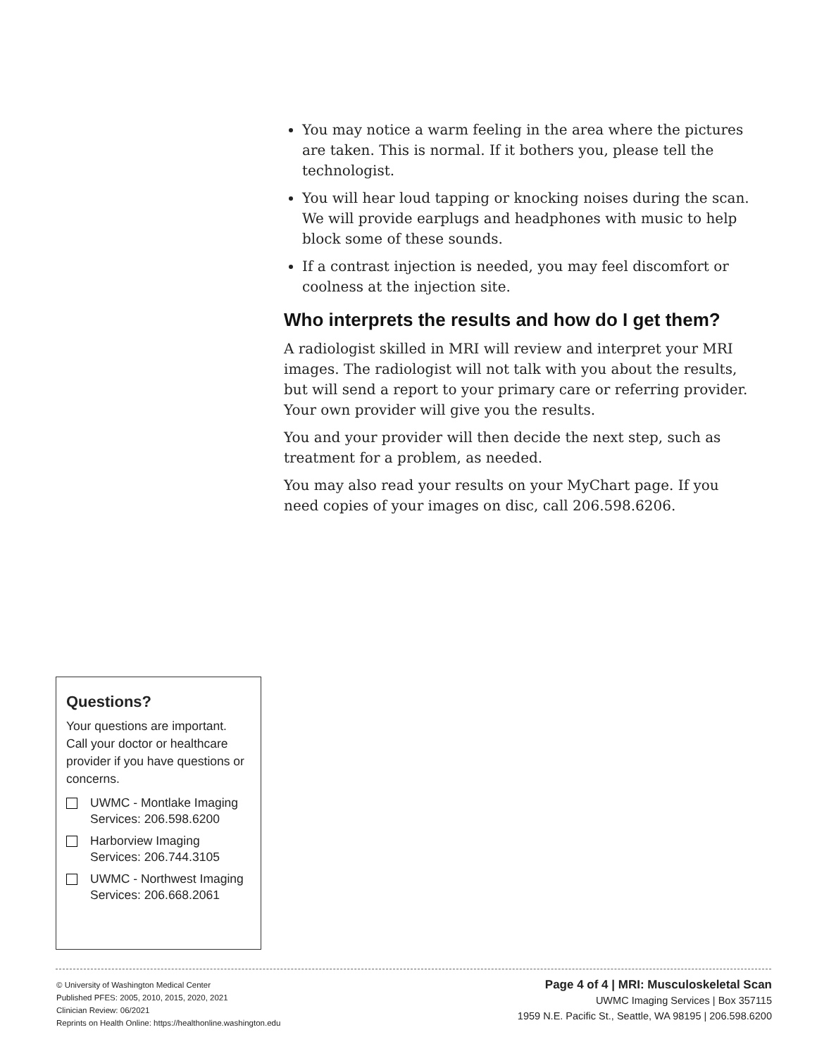You may notice a warm feeling in the area where the pictures are taken. This is normal. If it bothers you, please tell the technologist.
You will hear loud tapping or knocking noises during the scan. We will provide earplugs and headphones with music to help block some of these sounds.
If a contrast injection is needed, you may feel discomfort or coolness at the injection site.
Who interprets the results and how do I get them?
A radiologist skilled in MRI will review and interpret your MRI images. The radiologist will not talk with you about the results, but will send a report to your primary care or referring provider. Your own provider will give you the results.
You and your provider will then decide the next step, such as treatment for a problem, as needed.
You may also read your results on your MyChart page. If you need copies of your images on disc, call 206.598.6206.
Questions?
Your questions are important. Call your doctor or healthcare provider if you have questions or concerns.
UWMC - Montlake Imaging Services: 206.598.6200
Harborview Imaging Services: 206.744.3105
UWMC - Northwest Imaging Services: 206.668.2061
© University of Washington Medical Center
Published PFES: 2005, 2010, 2015, 2020, 2021
Clinician Review: 06/2021
Reprints on Health Online: https://healthonline.washington.edu
Page 4 of 4 | MRI: Musculoskeletal Scan
UWMC Imaging Services | Box 357115
1959 N.E. Pacific St., Seattle, WA 98195 | 206.598.6200